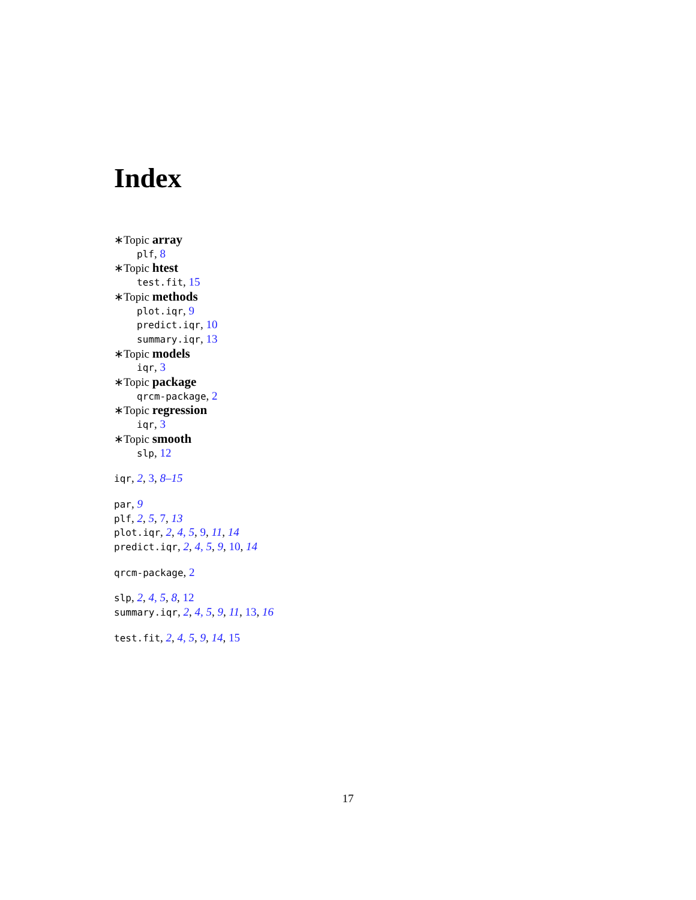Index
∗Topic array
plf, 8
∗Topic htest
test.fit, 15
∗Topic methods
plot.iqr, 9
predict.iqr, 10
summary.iqr, 13
∗Topic models
iqr, 3
∗Topic package
qrcm-package, 2
∗Topic regression
iqr, 3
∗Topic smooth
slp, 12
iqr, 2, 3, 8–15
par, 9
plf, 2, 5, 7, 13
plot.iqr, 2, 4, 5, 9, 11, 14
predict.iqr, 2, 4, 5, 9, 10, 14
qrcm-package, 2
slp, 2, 4, 5, 8, 12
summary.iqr, 2, 4, 5, 9, 11, 13, 16
test.fit, 2, 4, 5, 9, 14, 15
17